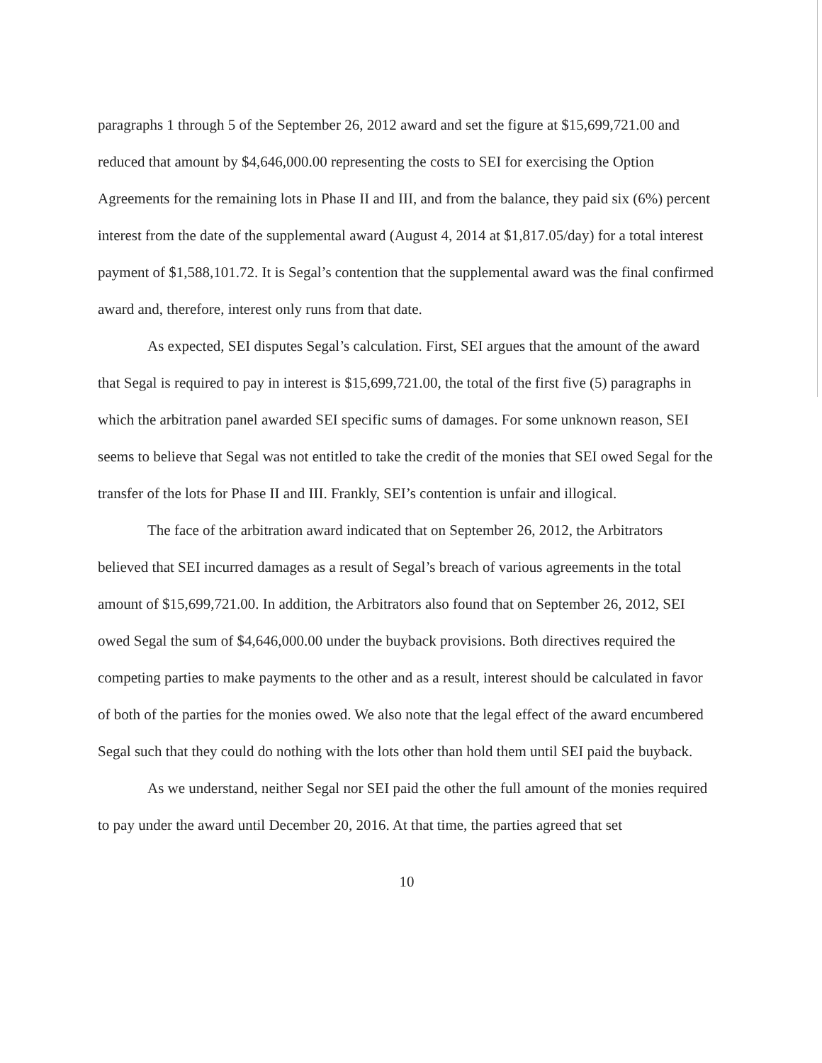paragraphs 1 through 5 of the September 26, 2012 award and set the figure at $15,699,721.00 and reduced that amount by $4,646,000.00 representing the costs to SEI for exercising the Option Agreements for the remaining lots in Phase II and III, and from the balance, they paid six (6%) percent interest from the date of the supplemental award (August 4, 2014 at $1,817.05/day) for a total interest payment of $1,588,101.72. It is Segal’s contention that the supplemental award was the final confirmed award and, therefore, interest only runs from that date.
As expected, SEI disputes Segal’s calculation. First, SEI argues that the amount of the award that Segal is required to pay in interest is $15,699,721.00, the total of the first five (5) paragraphs in which the arbitration panel awarded SEI specific sums of damages. For some unknown reason, SEI seems to believe that Segal was not entitled to take the credit of the monies that SEI owed Segal for the transfer of the lots for Phase II and III. Frankly, SEI’s contention is unfair and illogical.
The face of the arbitration award indicated that on September 26, 2012, the Arbitrators believed that SEI incurred damages as a result of Segal’s breach of various agreements in the total amount of $15,699,721.00. In addition, the Arbitrators also found that on September 26, 2012, SEI owed Segal the sum of $4,646,000.00 under the buyback provisions. Both directives required the competing parties to make payments to the other and as a result, interest should be calculated in favor of both of the parties for the monies owed. We also note that the legal effect of the award encumbered Segal such that they could do nothing with the lots other than hold them until SEI paid the buyback.
As we understand, neither Segal nor SEI paid the other the full amount of the monies required to pay under the award until December 20, 2016. At that time, the parties agreed that set
10